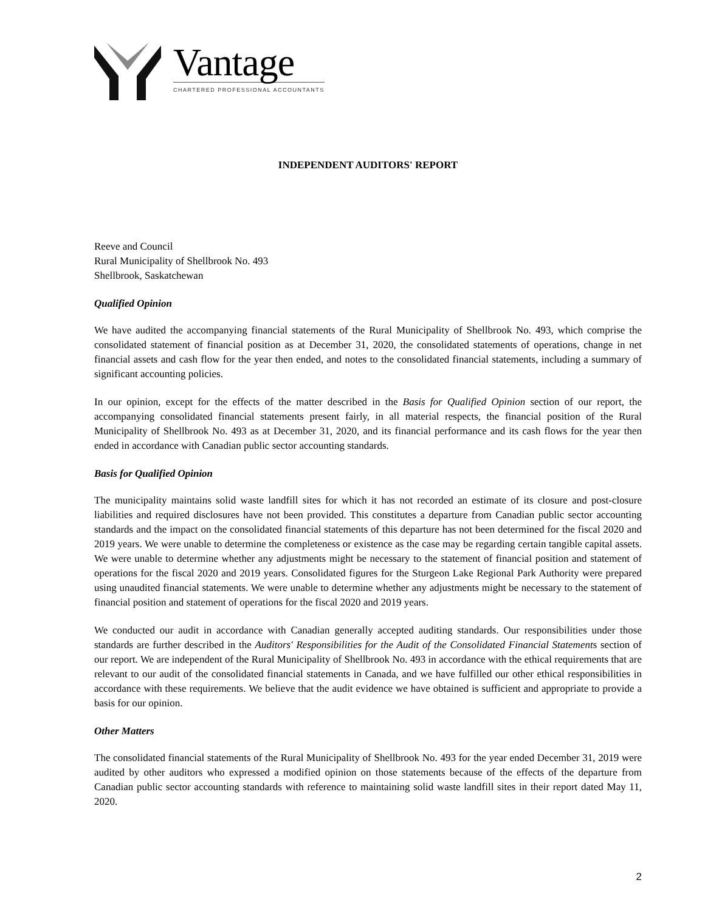Vantage
CHARTERED PROFESSIONAL ACCOUNTANTS
INDEPENDENT AUDITORS' REPORT
Reeve and Council
Rural Municipality of Shellbrook No. 493
Shellbrook, Saskatchewan
Qualified Opinion
We have audited the accompanying financial statements of the Rural Municipality of Shellbrook No. 493, which comprise the consolidated statement of financial position as at December 31, 2020, the consolidated statements of operations, change in net financial assets and cash flow for the year then ended, and notes to the consolidated financial statements, including a summary of significant accounting policies.
In our opinion, except for the effects of the matter described in the Basis for Qualified Opinion section of our report, the accompanying consolidated financial statements present fairly, in all material respects, the financial position of the Rural Municipality of Shellbrook No. 493 as at December 31, 2020, and its financial performance and its cash flows for the year then ended in accordance with Canadian public sector accounting standards.
Basis for Qualified Opinion
The municipality maintains solid waste landfill sites for which it has not recorded an estimate of its closure and post-closure liabilities and required disclosures have not been provided. This constitutes a departure from Canadian public sector accounting standards and the impact on the consolidated financial statements of this departure has not been determined for the fiscal 2020 and 2019 years. We were unable to determine the completeness or existence as the case may be regarding certain tangible capital assets. We were unable to determine whether any adjustments might be necessary to the statement of financial position and statement of operations for the fiscal 2020 and 2019 years. Consolidated figures for the Sturgeon Lake Regional Park Authority were prepared using unaudited financial statements. We were unable to determine whether any adjustments might be necessary to the statement of financial position and statement of operations for the fiscal 2020 and 2019 years.
We conducted our audit in accordance with Canadian generally accepted auditing standards. Our responsibilities under those standards are further described in the Auditors' Responsibilities for the Audit of the Consolidated Financial Statements section of our report. We are independent of the Rural Municipality of Shellbrook No. 493 in accordance with the ethical requirements that are relevant to our audit of the consolidated financial statements in Canada, and we have fulfilled our other ethical responsibilities in accordance with these requirements. We believe that the audit evidence we have obtained is sufficient and appropriate to provide a basis for our opinion.
Other Matters
The consolidated financial statements of the Rural Municipality of Shellbrook No. 493 for the year ended December 31, 2019 were audited by other auditors who expressed a modified opinion on those statements because of the effects of the departure from Canadian public sector accounting standards with reference to maintaining solid waste landfill sites in their report dated May 11, 2020.
2